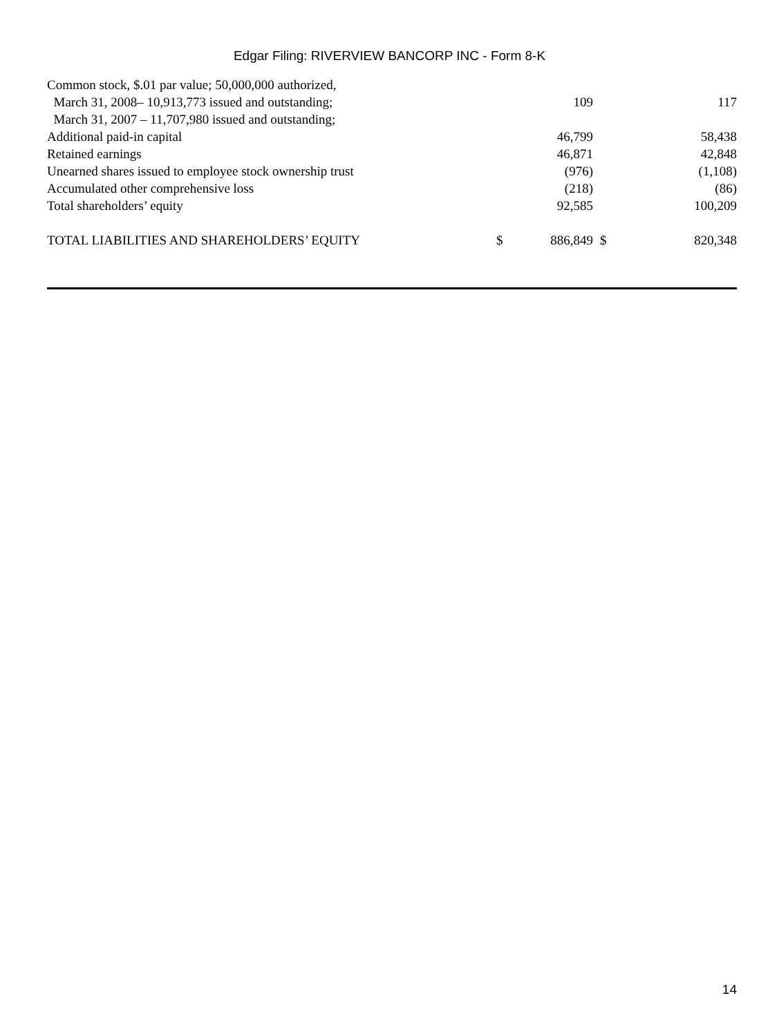Edgar Filing: RIVERVIEW BANCORP INC - Form 8-K
| Common stock, $.01 par value; 50,000,000 authorized, | | | | |
| March 31, 2008– 10,913,773 issued and outstanding; | | 109 | | 117 |
| March 31, 2007 – 11,707,980 issued and outstanding; | | | | |
| Additional paid-in capital | | 46,799 | | 58,438 |
| Retained earnings | | 46,871 | | 42,848 |
| Unearned shares issued to employee stock ownership trust | | (976) | | (1,108) |
| Accumulated other comprehensive loss | | (218) | | (86) |
| Total shareholders’ equity | | 92,585 | | 100,209 |
| TOTAL LIABILITIES AND SHAREHOLDERS’ EQUITY | $ | 886,849 | $ | 820,348 |
14